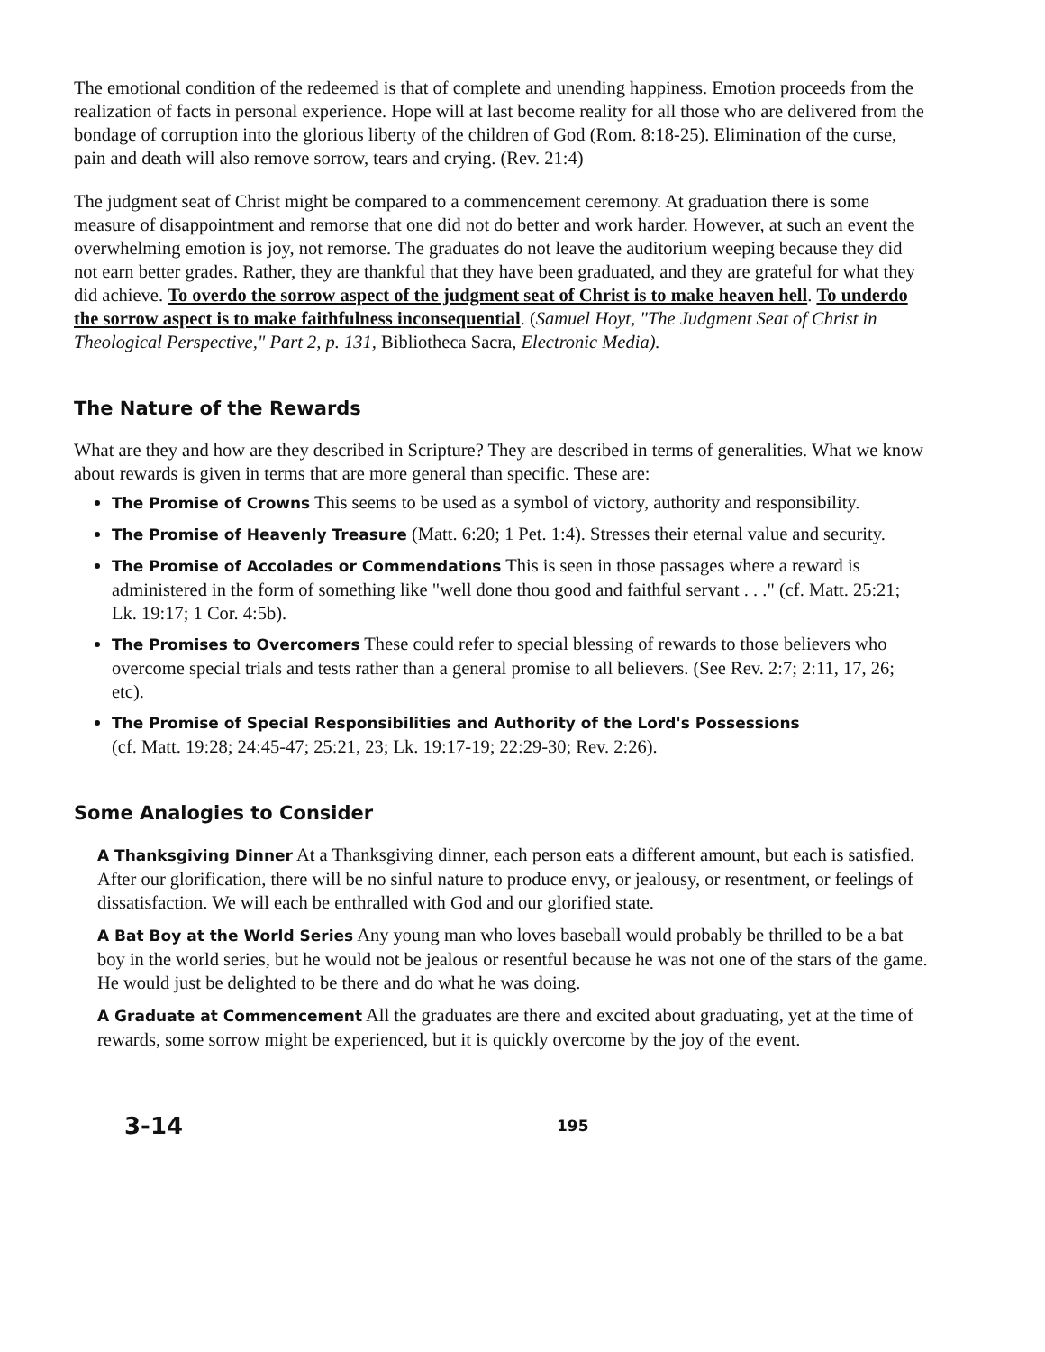The emotional condition of the redeemed is that of complete and unending happiness. Emotion proceeds from the realization of facts in personal experience. Hope will at last become reality for all those who are delivered from the bondage of corruption into the glorious liberty of the children of God (Rom. 8:18-25). Elimination of the curse, pain and death will also remove sorrow, tears and crying. (Rev. 21:4)
The judgment seat of Christ might be compared to a commencement ceremony. At graduation there is some measure of disappointment and remorse that one did not do better and work harder. However, at such an event the overwhelming emotion is joy, not remorse. The graduates do not leave the auditorium weeping because they did not earn better grades. Rather, they are thankful that they have been graduated, and they are grateful for what they did achieve. To overdo the sorrow aspect of the judgment seat of Christ is to make heaven hell. To underdo the sorrow aspect is to make faithfulness inconsequential. (Samuel Hoyt, "The Judgment Seat of Christ in Theological Perspective," Part 2, p. 131, Bibliotheca Sacra, Electronic Media).
The Nature of the Rewards
What are they and how are they described in Scripture? They are described in terms of generalities. What we know about rewards is given in terms that are more general than specific. These are:
The Promise of Crowns This seems to be used as a symbol of victory, authority and responsibility.
The Promise of Heavenly Treasure (Matt. 6:20; 1 Pet. 1:4). Stresses their eternal value and security.
The Promise of Accolades or Commendations This is seen in those passages where a reward is administered in the form of something like "well done thou good and faithful servant . . ." (cf. Matt. 25:21; Lk. 19:17; 1 Cor. 4:5b).
The Promises to Overcomers These could refer to special blessing of rewards to those believers who overcome special trials and tests rather than a general promise to all believers. (See Rev. 2:7; 2:11, 17, 26; etc).
The Promise of Special Responsibilities and Authority of the Lord's Possessions
(cf. Matt. 19:28; 24:45-47; 25:21, 23; Lk. 19:17-19; 22:29-30; Rev. 2:26).
Some Analogies to Consider
A Thanksgiving Dinner At a Thanksgiving dinner, each person eats a different amount, but each is satisfied. After our glorification, there will be no sinful nature to produce envy, or jealousy, or resentment, or feelings of dissatisfaction. We will each be enthralled with God and our glorified state.
A Bat Boy at the World Series Any young man who loves baseball would probably be thrilled to be a bat boy in the world series, but he would not be jealous or resentful because he was not one of the stars of the game. He would just be delighted to be there and do what he was doing.
A Graduate at Commencement All the graduates are there and excited about graduating, yet at the time of rewards, some sorrow might be experienced, but it is quickly overcome by the joy of the event.
3-14 195